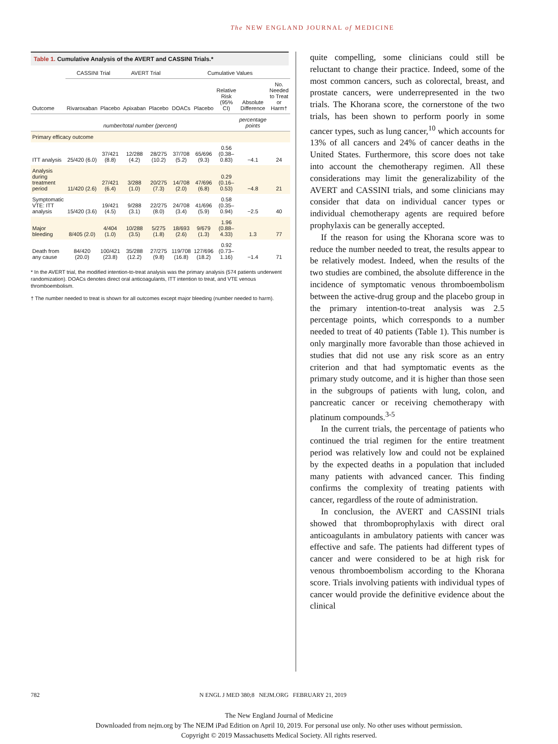The NEW ENGLAND JOURNAL of MEDICINE
Table 1. Cumulative Analysis of the AVERT and CASSINI Trials.*
| Outcome | CASSINI Trial | | AVERT Trial | | Cumulative Values | | | | |
| --- | --- | --- | --- | --- | --- | --- | --- | --- | --- |
| | Rivaroxaban | Placebo | Apixaban | Placebo | DOACs | Placebo | Relative Risk (95% CI) | Absolute Difference | No. Needed to Treat or Harm† |
| | number/total number (percent) | | | | | | | percentage points | |
| Primary efficacy outcome | | | | | | | | | |
| ITT analysis | 25/420 (6.0) | 37/421 (8.8) | 12/288 (4.2) | 28/275 (10.2) | 37/708 (5.2) | 65/696 (9.3) | 0.56 (0.38–0.83) | −4.1 | 24 |
| Analysis during treatment period | 11/420 (2.6) | 27/421 (6.4) | 3/288 (1.0) | 20/275 (7.3) | 14/708 (2.0) | 47/696 (6.8) | 0.29 (0.16–0.53) | −4.8 | 21 |
| Symptomatic VTE: ITT analysis | 15/420 (3.6) | 19/421 (4.5) | 9/288 (3.1) | 22/275 (8.0) | 24/708 (3.4) | 41/696 (5.9) | 0.58 (0.35–0.94) | −2.5 | 40 |
| Major bleeding | 8/405 (2.0) | 4/404 (1.0) | 10/288 (3.5) | 5/275 (1.8) | 18/693 (2.6) | 9/679 (1.3) | 1.96 (0.88–4.33) | 1.3 | 77 |
| Death from any cause | 84/420 (20.0) | 100/421 (23.8) | 35/288 (12.2) | 27/275 (9.8) | 119/708 (16.8) | 127/696 (18.2) | 0.92 (0.73–1.16) | −1.4 | 71 |
* In the AVERT trial, the modified intention-to-treat analysis was the primary analysis (574 patients underwent randomization). DOACs denotes direct oral anticoagulants, ITT intention to treat, and VTE venous thromboembolism.
† The number needed to treat is shown for all outcomes except major bleeding (number needed to harm).
quite compelling, some clinicians could still be reluctant to change their practice. Indeed, some of the most common cancers, such as colorectal, breast, and prostate cancers, were underrepresented in the two trials. The Khorana score, the cornerstone of the two trials, has been shown to perform poorly in some cancer types, such as lung cancer,<sup>10</sup> which accounts for 13% of all cancers and 24% of cancer deaths in the United States. Furthermore, this score does not take into account the chemotherapy regimen. All these considerations may limit the generalizability of the AVERT and CASSINI trials, and some clinicians may consider that data on individual cancer types or individual chemotherapy agents are required before prophylaxis can be generally accepted.
If the reason for using the Khorana score was to reduce the number needed to treat, the results appear to be relatively modest. Indeed, when the results of the two studies are combined, the absolute difference in the incidence of symptomatic venous thromboembolism between the active-drug group and the placebo group in the primary intention-to-treat analysis was 2.5 percentage points, which corresponds to a number needed to treat of 40 patients (Table 1). This number is only marginally more favorable than those achieved in studies that did not use any risk score as an entry criterion and that had symptomatic events as the primary study outcome, and it is higher than those seen in the subgroups of patients with lung, colon, and pancreatic cancer or receiving chemotherapy with platinum compounds.<sup>3-5</sup>
In the current trials, the percentage of patients who continued the trial regimen for the entire treatment period was relatively low and could not be explained by the expected deaths in a population that included many patients with advanced cancer. This finding confirms the complexity of treating patients with cancer, regardless of the route of administration.
In conclusion, the AVERT and CASSINI trials showed that thromboprophylaxis with direct oral anticoagulants in ambulatory patients with cancer was effective and safe. The patients had different types of cancer and were considered to be at high risk for venous thromboembolism according to the Khorana score. Trials involving patients with individual types of cancer would provide the definitive evidence about the clinical
782 N ENGL J MED 380;8 NEJM.ORG FEBRUARY 21, 2019
The New England Journal of Medicine
Downloaded from nejm.org by The NEJM iPad Edition on April 10, 2019. For personal use only. No other uses without permission.
Copyright © 2019 Massachusetts Medical Society. All rights reserved.